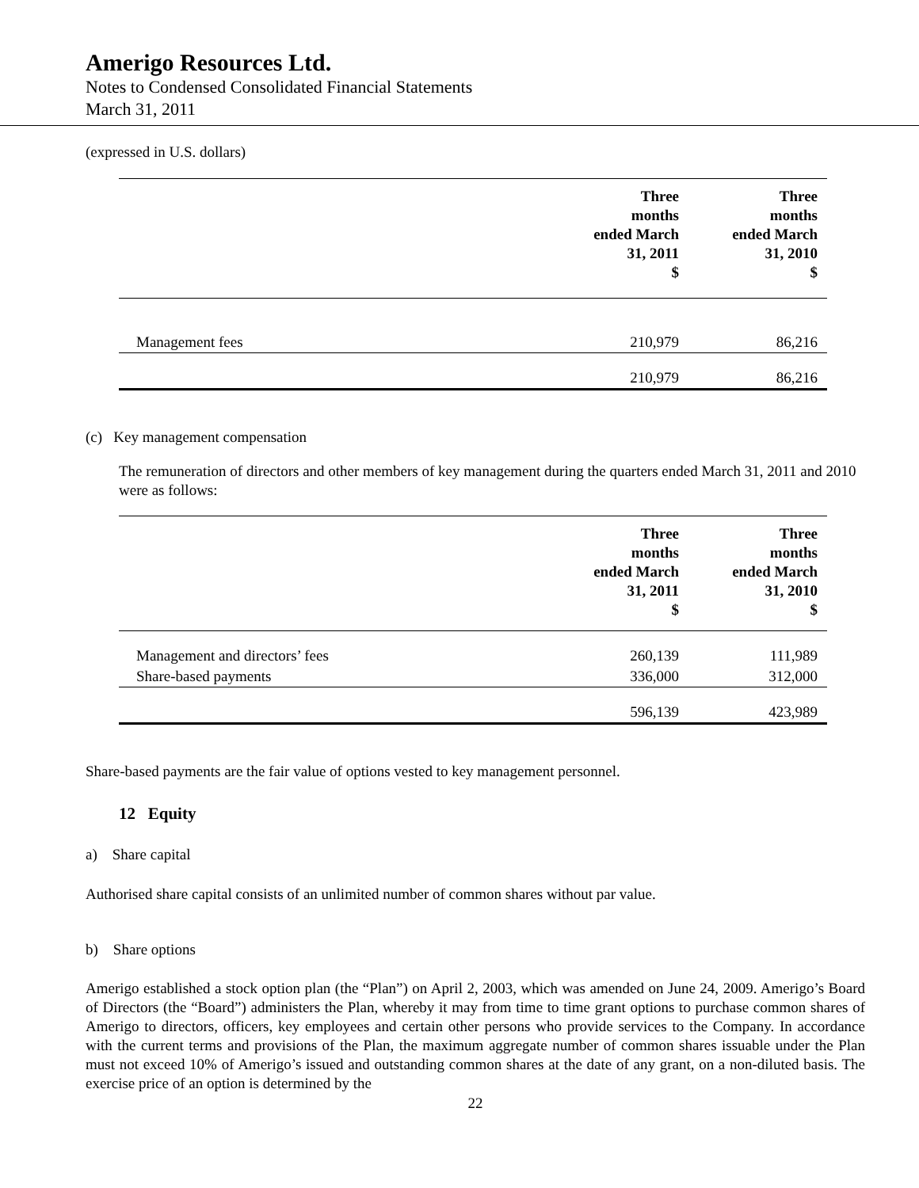Amerigo Resources Ltd.
Notes to Condensed Consolidated Financial Statements
March 31, 2011
(expressed in U.S. dollars)
| | Three months ended March 31, 2011 $ | Three months ended March 31, 2010 $ |
| Management fees | 210,979 | 86,216 |
| | 210,979 | 86,216 |
(c) Key management compensation
The remuneration of directors and other members of key management during the quarters ended March 31, 2011 and 2010 were as follows:
| | Three months ended March 31, 2011 $ | Three months ended March 31, 2010 $ |
| Management and directors’ fees | 260,139 | 111,989 |
| Share-based payments | 336,000 | 312,000 |
| | 596,139 | 423,989 |
Share-based payments are the fair value of options vested to key management personnel.
12 Equity
a) Share capital
Authorised share capital consists of an unlimited number of common shares without par value.
b) Share options
Amerigo established a stock option plan (the “Plan”) on April 2, 2003, which was amended on June 24, 2009. Amerigo’s Board of Directors (the “Board”) administers the Plan, whereby it may from time to time grant options to purchase common shares of Amerigo to directors, officers, key employees and certain other persons who provide services to the Company. In accordance with the current terms and provisions of the Plan, the maximum aggregate number of common shares issuable under the Plan must not exceed 10% of Amerigo’s issued and outstanding common shares at the date of any grant, on a non-diluted basis. The exercise price of an option is determined by the
22